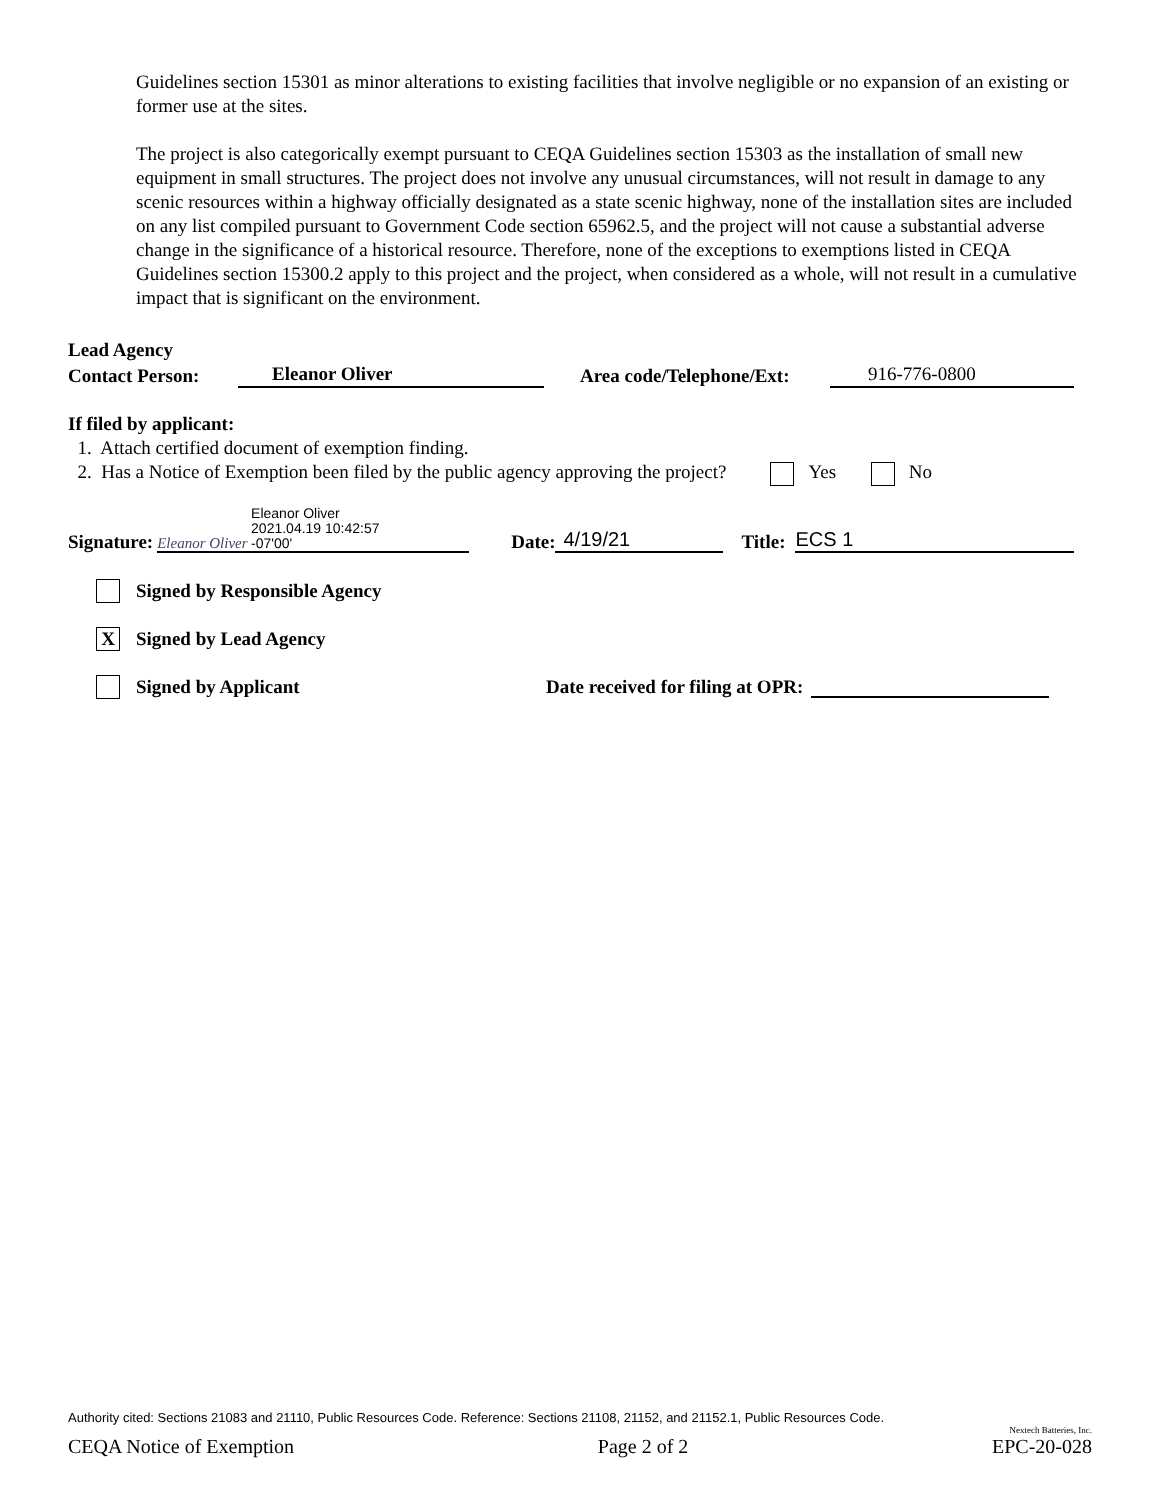Guidelines section 15301 as minor alterations to existing facilities that involve negligible or no expansion of an existing or former use at the sites.
The project is also categorically exempt pursuant to CEQA Guidelines section 15303 as the installation of small new equipment in small structures. The project does not involve any unusual circumstances, will not result in damage to any scenic resources within a highway officially designated as a state scenic highway, none of the installation sites are included on any list compiled pursuant to Government Code section 65962.5, and the project will not cause a substantial adverse change in the significance of a historical resource. Therefore, none of the exceptions to exemptions listed in CEQA Guidelines section 15300.2 apply to this project and the project, when considered as a whole, will not result in a cumulative impact that is significant on the environment.
Lead Agency
Contact Person: Eleanor Oliver Area code/Telephone/Ext: 916-776-0800
If filed by applicant:
1. Attach certified document of exemption finding.
2. Has a Notice of Exemption been filed by the public agency approving the project? Yes No
Signature: Eleanor Oliver Eleanor Oliver
2021.04.19 10:42:57
-07'00' Date: 4/19/21 Title: ECS 1
Signed by Responsible Agency
X Signed by Lead Agency
Signed by Applicant Date received for filing at OPR:
Authority cited: Sections 21083 and 21110, Public Resources Code. Reference: Sections 21108, 21152, and 21152.1, Public Resources Code.
Nextech Batteries, Inc.
CEQA Notice of Exemption Page 2 of 2 EPC-20-028